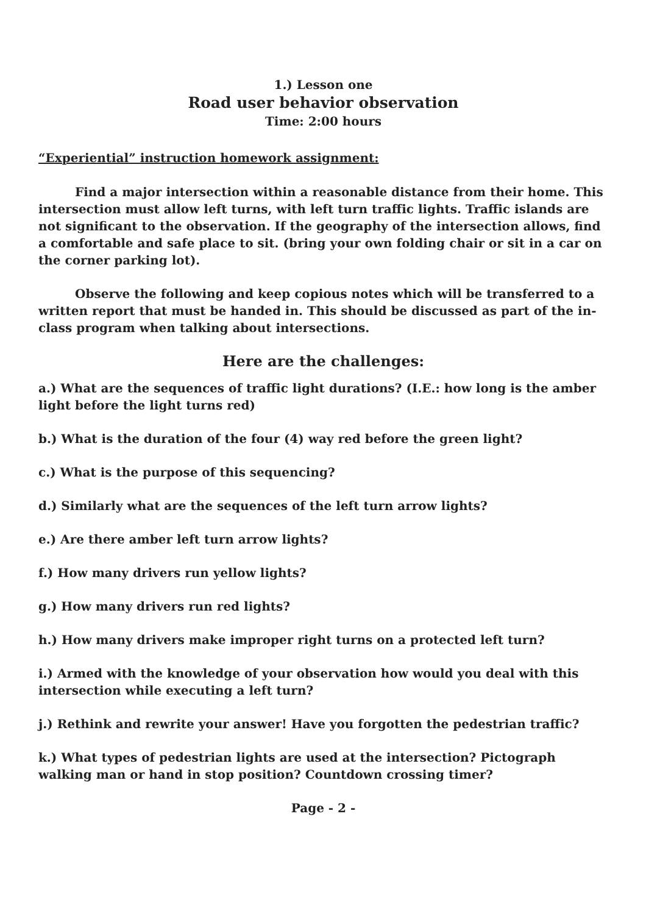1.) Lesson one
Road user behavior observation
Time: 2:00 hours
“Experiential” instruction homework assignment:
Find a major intersection within a reasonable distance from their home. This intersection must allow left turns, with left turn traffic lights. Traffic islands are not significant to the observation. If the geography of the intersection allows, find a comfortable and safe place to sit. (bring your own folding chair or sit in a car on the corner parking lot).
Observe the following and keep copious notes which will be transferred to a written report that must be handed in. This should be discussed as part of the in-class program when talking about intersections.
Here are the challenges:
a.) What are the sequences of traffic light durations? (I.E.: how long is the amber light before the light turns red)
b.) What is the duration of the four (4) way red before the green light?
c.) What is the purpose of this sequencing?
d.) Similarly what are the sequences of the left turn arrow lights?
e.) Are there amber left turn arrow lights?
f.) How many drivers run yellow lights?
g.) How many drivers run red lights?
h.) How many drivers make improper right turns on a protected left turn?
i.) Armed with the knowledge of your observation how would you deal with this intersection while executing a left turn?
j.) Rethink and rewrite your answer! Have you forgotten the pedestrian traffic?
k.) What types of pedestrian lights are used at the intersection? Pictograph walking man or hand in stop position? Countdown crossing timer?
Page - 2 -